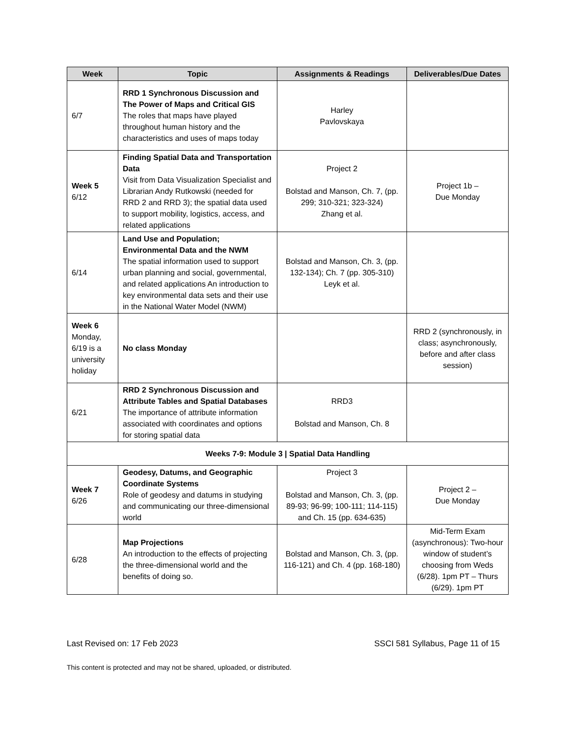| Week | Topic | Assignments & Readings | Deliverables/Due Dates |
| --- | --- | --- | --- |
| 6/7 | RRD 1 Synchronous Discussion and The Power of Maps and Critical GIS The roles that maps have played throughout human history and the characteristics and uses of maps today | Harley Pavlovskaya | |
| Week 5 6/12 | Finding Spatial Data and Transportation Data Visit from Data Visualization Specialist and Librarian Andy Rutkowski (needed for RRD 2 and RRD 3); the spatial data used to support mobility, logistics, access, and related applications | Project 2 Bolstad and Manson, Ch. 7, (pp. 299; 310-321; 323-324) Zhang et al. | Project 1b – Due Monday |
| 6/14 | Land Use and Population; Environmental Data and the NWM The spatial information used to support urban planning and social, governmental, and related applications An introduction to key environmental data sets and their use in the National Water Model (NWM) | Bolstad and Manson, Ch. 3, (pp. 132-134); Ch. 7 (pp. 305-310) Leyk et al. | |
| Week 6 Monday, 6/19 is a university holiday | No class Monday | | RRD 2 (synchronously, in class; asynchronously, before and after class session) |
| 6/21 | RRD 2 Synchronous Discussion and Attribute Tables and Spatial Databases The importance of attribute information associated with coordinates and options for storing spatial data | RRD3 Bolstad and Manson, Ch. 8 | |
| Weeks 7-9: Module 3 / Spatial Data Handling | | | |
| Week 7 6/26 | Geodesy, Datums, and Geographic Coordinate Systems Role of geodesy and datums in studying and communicating our three-dimensional world | Project 3 Bolstad and Manson, Ch. 3, (pp. 89-93; 96-99; 100-111; 114-115) and Ch. 15 (pp. 634-635) | Project 2 – Due Monday |
| 6/28 | Map Projections An introduction to the effects of projecting the three-dimensional world and the benefits of doing so. | Bolstad and Manson, Ch. 3, (pp. 116-121) and Ch. 4 (pp. 168-180) | Mid-Term Exam (asynchronous): Two-hour window of student’s choosing from Weds (6/28). 1pm PT – Thurs (6/29). 1pm PT |
Last Revised on: 17 Feb 2023 SSCI 581 Syllabus, Page 11 of 15
This content is protected and may not be shared, uploaded, or distributed.